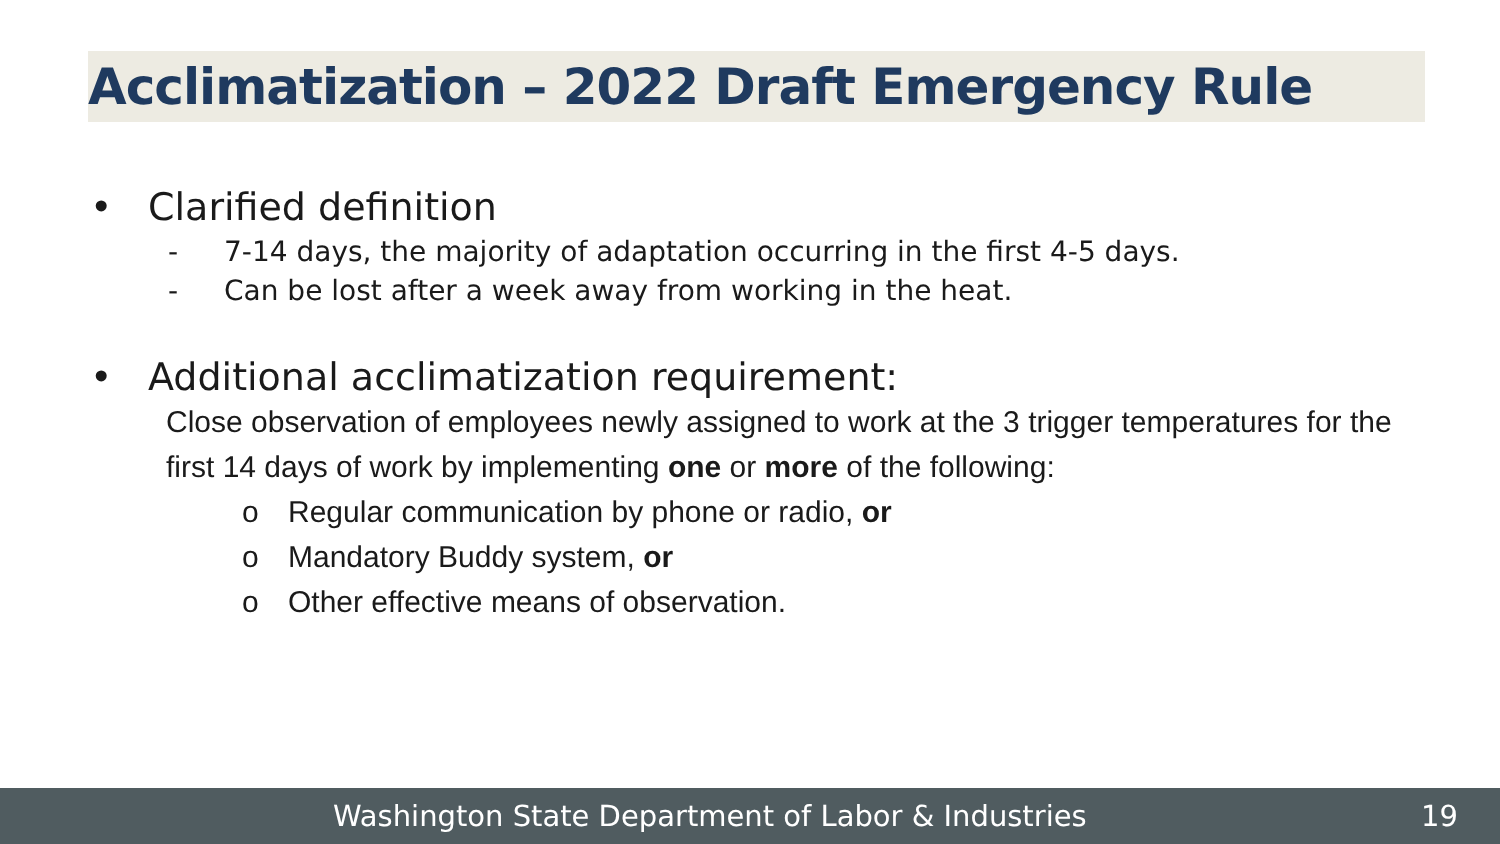Acclimatization – 2022 Draft Emergency Rule
• Clarified definition
- 7-14 days, the majority of adaptation occurring in the first 4-5 days.
- Can be lost after a week away from working in the heat.
• Additional acclimatization requirement:
Close observation of employees newly assigned to work at the 3 trigger temperatures for the first 14 days of work by implementing one or more of the following:
o Regular communication by phone or radio, or
o Mandatory Buddy system, or
o Other effective means of observation.
Washington State Department of Labor & Industries 19